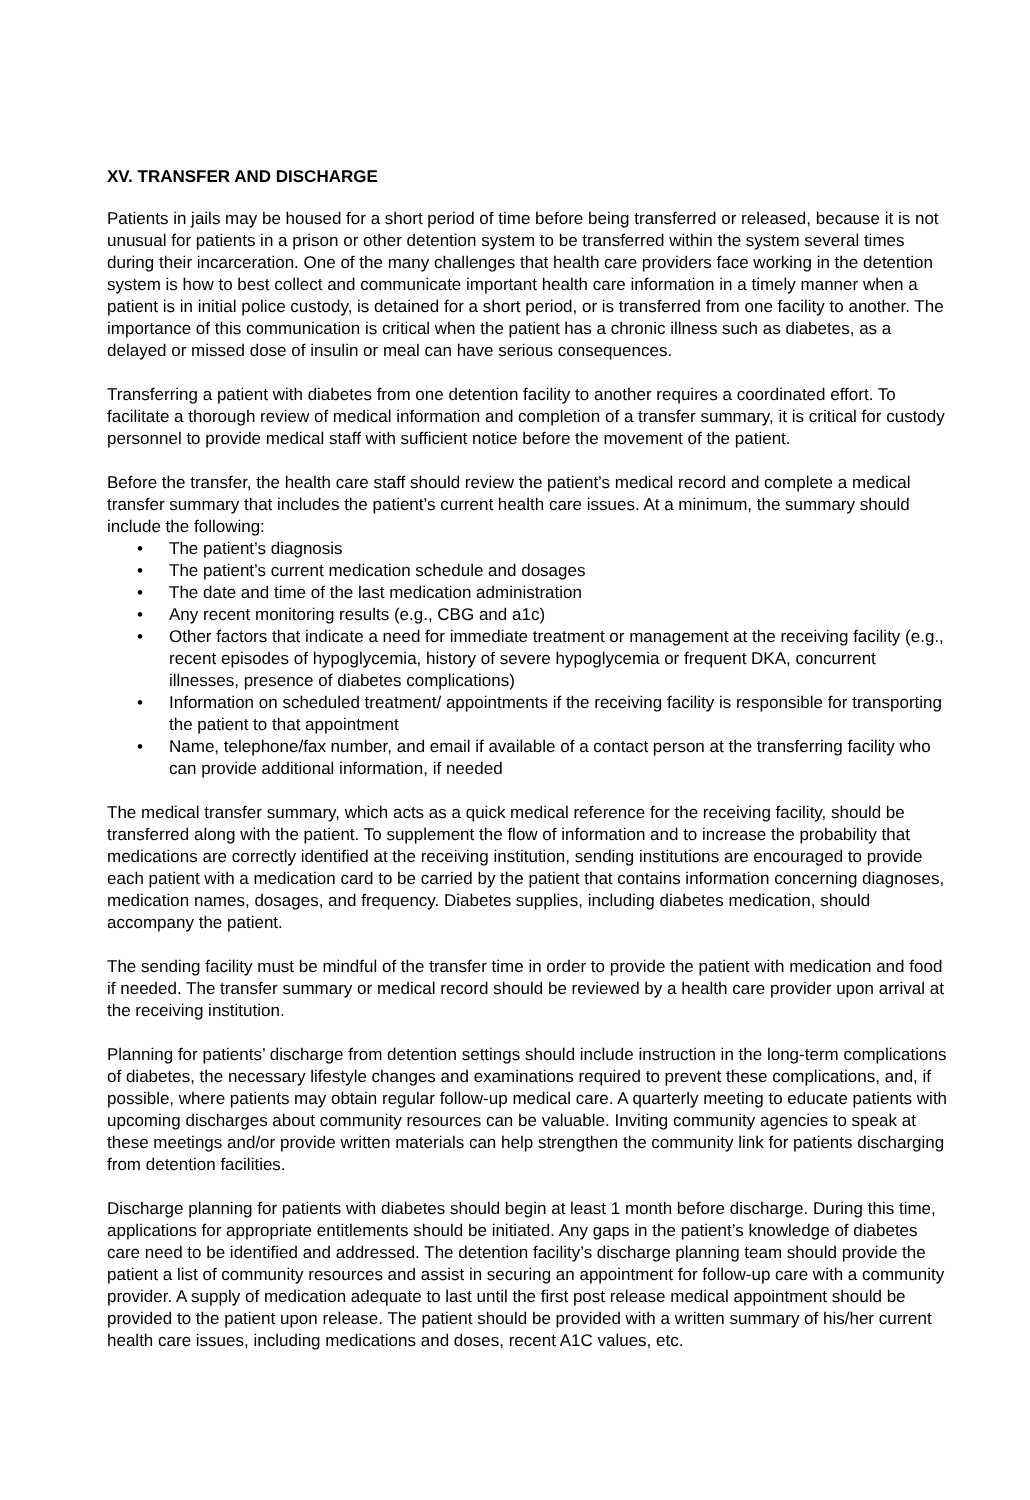XV. TRANSFER AND DISCHARGE
Patients in jails may be housed for a short period of time before being transferred or released, because it is not unusual for patients in a prison or other detention system to be transferred within the system several times during their incarceration. One of the many challenges that health care providers face working in the detention system is how to best collect and communicate important health care information in a timely manner when a patient is in initial police custody, is detained for a short period, or is transferred from one facility to another. The importance of this communication is critical when the patient has a chronic illness such as diabetes, as a delayed or missed dose of insulin or meal can have serious consequences.
Transferring a patient with diabetes from one detention facility to another requires a coordinated effort. To facilitate a thorough review of medical information and completion of a transfer summary, it is critical for custody personnel to provide medical staff with sufficient notice before the movement of the patient.
Before the transfer, the health care staff should review the patient’s medical record and complete a medical transfer summary that includes the patient’s current health care issues. At a minimum, the summary should include the following:
• The patient’s diagnosis
• The patient’s current medication schedule and dosages
• The date and time of the last medication administration
• Any recent monitoring results (e.g., CBG and a1c)
• Other factors that indicate a need for immediate treatment or management at the receiving facility (e.g., recent episodes of hypoglycemia, history of severe hypoglycemia or frequent DKA, concurrent illnesses, presence of diabetes complications)
• Information on scheduled treatment/ appointments if the receiving facility is responsible for transporting the patient to that appointment
• Name, telephone/fax number, and email if available of a contact person at the transferring facility who can provide additional information, if needed
The medical transfer summary, which acts as a quick medical reference for the receiving facility, should be transferred along with the patient. To supplement the flow of information and to increase the probability that medications are correctly identified at the receiving institution, sending institutions are encouraged to provide each patient with a medication card to be carried by the patient that contains information concerning diagnoses, medication names, dosages, and frequency. Diabetes supplies, including diabetes medication, should accompany the patient.
The sending facility must be mindful of the transfer time in order to provide the patient with medication and food if needed. The transfer summary or medical record should be reviewed by a health care provider upon arrival at the receiving institution.
Planning for patients’ discharge from detention settings should include instruction in the long-term complications of diabetes, the necessary lifestyle changes and examinations required to prevent these complications, and, if possible, where patients may obtain regular follow-up medical care. A quarterly meeting to educate patients with upcoming discharges about community resources can be valuable. Inviting community agencies to speak at these meetings and/or provide written materials can help strengthen the community link for patients discharging from detention facilities.
Discharge planning for patients with diabetes should begin at least 1 month before discharge. During this time, applications for appropriate entitlements should be initiated. Any gaps in the patient’s knowledge of diabetes care need to be identified and addressed. The detention facility’s discharge planning team should provide the patient a list of community resources and assist in securing an appointment for follow-up care with a community provider. A supply of medication adequate to last until the first post release medical appointment should be provided to the patient upon release. The patient should be provided with a written summary of his/her current health care issues, including medications and doses, recent A1C values, etc.